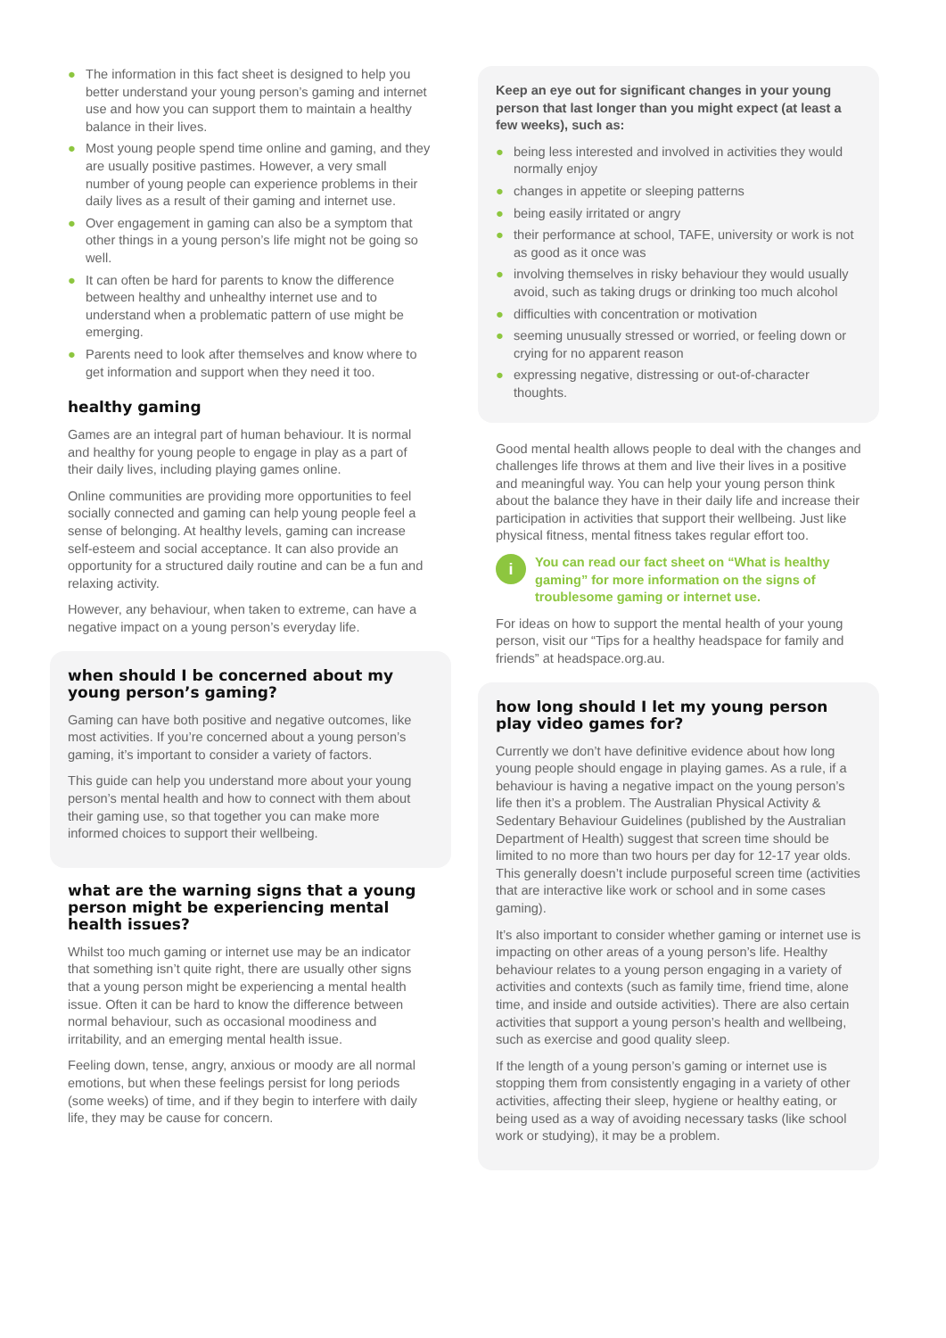● The information in this fact sheet is designed to help you better understand your young person’s gaming and internet use and how you can support them to maintain a healthy balance in their lives.
● Most young people spend time online and gaming, and they are usually positive pastimes. However, a very small number of young people can experience problems in their daily lives as a result of their gaming and internet use.
● Over engagement in gaming can also be a symptom that other things in a young person’s life might not be going so well.
● It can often be hard for parents to know the difference between healthy and unhealthy internet use and to understand when a problematic pattern of use might be emerging.
● Parents need to look after themselves and know where to get information and support when they need it too.
healthy gaming
Games are an integral part of human behaviour. It is normal and healthy for young people to engage in play as a part of their daily lives, including playing games online.
Online communities are providing more opportunities to feel socially connected and gaming can help young people feel a sense of belonging. At healthy levels, gaming can increase self-esteem and social acceptance. It can also provide an opportunity for a structured daily routine and can be a fun and relaxing activity.
However, any behaviour, when taken to extreme, can have a negative impact on a young person’s everyday life.
when should I be concerned about my young person’s gaming?
Gaming can have both positive and negative outcomes, like most activities. If you’re concerned about a young person’s gaming, it’s important to consider a variety of factors.
This guide can help you understand more about your young person’s mental health and how to connect with them about their gaming use, so that together you can make more informed choices to support their wellbeing.
what are the warning signs that a young person might be experiencing mental health issues?
Whilst too much gaming or internet use may be an indicator that something isn’t quite right, there are usually other signs that a young person might be experiencing a mental health issue. Often it can be hard to know the difference between normal behaviour, such as occasional moodiness and irritability, and an emerging mental health issue.
Feeling down, tense, angry, anxious or moody are all normal emotions, but when these feelings persist for long periods (some weeks) of time, and if they begin to interfere with daily life, they may be cause for concern.
Keep an eye out for significant changes in your young person that last longer than you might expect (at least a few weeks), such as:
● being less interested and involved in activities they would normally enjoy
● changes in appetite or sleeping patterns
● being easily irritated or angry
● their performance at school, TAFE, university or work is not as good as it once was
● involving themselves in risky behaviour they would usually avoid, such as taking drugs or drinking too much alcohol
● difficulties with concentration or motivation
● seeming unusually stressed or worried, or feeling down or crying for no apparent reason
● expressing negative, distressing or out-of-character thoughts.
Good mental health allows people to deal with the changes and challenges life throws at them and live their lives in a positive and meaningful way. You can help your young person think about the balance they have in their daily life and increase their participation in activities that support their wellbeing. Just like physical fitness, mental fitness takes regular effort too.
i
You can read our fact sheet on “What is healthy gaming” for more information on the signs of troublesome gaming or internet use.
For ideas on how to support the mental health of your young person, visit our “Tips for a healthy headspace for family and friends” at headspace.org.au.
how long should I let my young person play video games for?
Currently we don’t have definitive evidence about how long young people should engage in playing games. As a rule, if a behaviour is having a negative impact on the young person’s life then it’s a problem. The Australian Physical Activity & Sedentary Behaviour Guidelines (published by the Australian Department of Health) suggest that screen time should be limited to no more than two hours per day for 12-17 year olds. This generally doesn’t include purposeful screen time (activities that are interactive like work or school and in some cases gaming).
It’s also important to consider whether gaming or internet use is impacting on other areas of a young person’s life. Healthy behaviour relates to a young person engaging in a variety of activities and contexts (such as family time, friend time, alone time, and inside and outside activities). There are also certain activities that support a young person’s health and wellbeing, such as exercise and good quality sleep.
If the length of a young person’s gaming or internet use is stopping them from consistently engaging in a variety of other activities, affecting their sleep, hygiene or healthy eating, or being used as a way of avoiding necessary tasks (like school work or studying), it may be a problem.